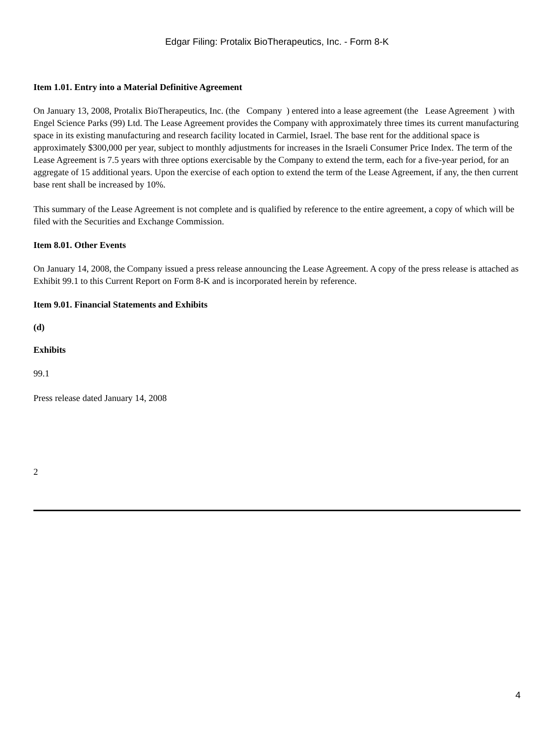Edgar Filing: Protalix BioTherapeutics, Inc. - Form 8-K
Item 1.01. Entry into a Material Definitive Agreement
On January 13, 2008, Protalix BioTherapeutics, Inc. (the Company ) entered into a lease agreement (the Lease Agreement ) with Engel Science Parks (99) Ltd. The Lease Agreement provides the Company with approximately three times its current manufacturing space in its existing manufacturing and research facility located in Carmiel, Israel. The base rent for the additional space is approximately $300,000 per year, subject to monthly adjustments for increases in the Israeli Consumer Price Index. The term of the Lease Agreement is 7.5 years with three options exercisable by the Company to extend the term, each for a five-year period, for an aggregate of 15 additional years. Upon the exercise of each option to extend the term of the Lease Agreement, if any, the then current base rent shall be increased by 10%.
This summary of the Lease Agreement is not complete and is qualified by reference to the entire agreement, a copy of which will be filed with the Securities and Exchange Commission.
Item 8.01. Other Events
On January 14, 2008, the Company issued a press release announcing the Lease Agreement. A copy of the press release is attached as Exhibit 99.1 to this Current Report on Form 8-K and is incorporated herein by reference.
Item 9.01. Financial Statements and Exhibits
(d)
Exhibits
99.1
Press release dated January 14, 2008
2
4